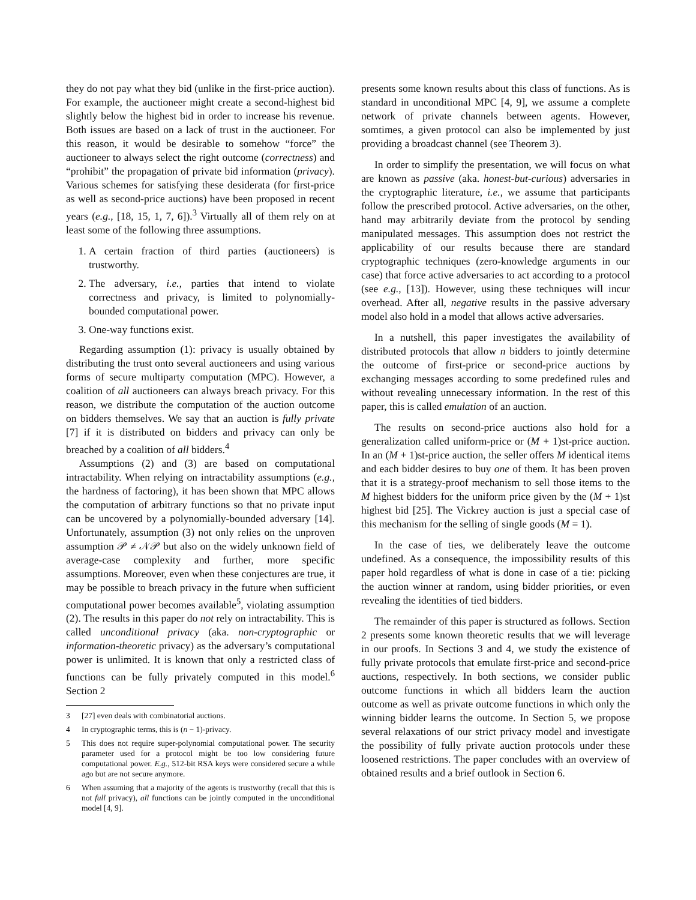they do not pay what they bid (unlike in the first-price auction). For example, the auctioneer might create a second-highest bid slightly below the highest bid in order to increase his revenue. Both issues are based on a lack of trust in the auctioneer. For this reason, it would be desirable to somehow “force” the auctioneer to always select the right outcome (correctness) and “prohibit” the propagation of private bid information (privacy). Various schemes for satisfying these desiderata (for first-price as well as second-price auctions) have been proposed in recent years (e.g., [18, 15, 1, 7, 6]).<sup>3</sup> Virtually all of them rely on at least some of the following three assumptions.
1. A certain fraction of third parties (auctioneers) is trustworthy.
2. The adversary, i.e., parties that intend to violate correctness and privacy, is limited to polynomially-bounded computational power.
3. One-way functions exist.
Regarding assumption (1): privacy is usually obtained by distributing the trust onto several auctioneers and using various forms of secure multiparty computation (MPC). However, a coalition of all auctioneers can always breach privacy. For this reason, we distribute the computation of the auction outcome on bidders themselves. We say that an auction is fully private [7] if it is distributed on bidders and privacy can only be breached by a coalition of all bidders.<sup>4</sup>
Assumptions (2) and (3) are based on computational intractability. When relying on intractability assumptions (e.g., the hardness of factoring), it has been shown that MPC allows the computation of arbitrary functions so that no private input can be uncovered by a polynomially-bounded adversary [14]. Unfortunately, assumption (3) not only relies on the unproven assumption 𝒫 ≠ 𝒩𝒫 but also on the widely unknown field of average-case complexity and further, more specific assumptions. Moreover, even when these conjectures are true, it may be possible to breach privacy in the future when sufficient computational power becomes available<sup>5</sup>, violating assumption (2). The results in this paper do not rely on intractability. This is called unconditional privacy (aka. non-cryptographic or information-theoretic privacy) as the adversary’s computational power is unlimited. It is known that only a restricted class of functions can be fully privately computed in this model.<sup>6</sup> Section 2
3 [27] even deals with combinatorial auctions.
4 In cryptographic terms, this is (n − 1)-privacy.
5 This does not require super-polynomial computational power. The security parameter used for a protocol might be too low considering future computational power. E.g., 512-bit RSA keys were considered secure a while ago but are not secure anymore.
6 When assuming that a majority of the agents is trustworthy (recall that this is not full privacy), all functions can be jointly computed in the unconditional model [4, 9].
presents some known results about this class of functions. As is standard in unconditional MPC [4, 9], we assume a complete network of private channels between agents. However, somtimes, a given protocol can also be implemented by just providing a broadcast channel (see Theorem 3).
In order to simplify the presentation, we will focus on what are known as passive (aka. honest-but-curious) adversaries in the cryptographic literature, i.e., we assume that participants follow the prescribed protocol. Active adversaries, on the other, hand may arbitrarily deviate from the protocol by sending manipulated messages. This assumption does not restrict the applicability of our results because there are standard cryptographic techniques (zero-knowledge arguments in our case) that force active adversaries to act according to a protocol (see e.g., [13]). However, using these techniques will incur overhead. After all, negative results in the passive adversary model also hold in a model that allows active adversaries.
In a nutshell, this paper investigates the availability of distributed protocols that allow n bidders to jointly determine the outcome of first-price or second-price auctions by exchanging messages according to some predefined rules and without revealing unnecessary information. In the rest of this paper, this is called emulation of an auction.
The results on second-price auctions also hold for a generalization called uniform-price or (M + 1)st-price auction. In an (M + 1)st-price auction, the seller offers M identical items and each bidder desires to buy one of them. It has been proven that it is a strategy-proof mechanism to sell those items to the M highest bidders for the uniform price given by the (M + 1)st highest bid [25]. The Vickrey auction is just a special case of this mechanism for the selling of single goods (M = 1).
In the case of ties, we deliberately leave the outcome undefined. As a consequence, the impossibility results of this paper hold regardless of what is done in case of a tie: picking the auction winner at random, using bidder priorities, or even revealing the identities of tied bidders.
The remainder of this paper is structured as follows. Section 2 presents some known theoretic results that we will leverage in our proofs. In Sections 3 and 4, we study the existence of fully private protocols that emulate first-price and second-price auctions, respectively. In both sections, we consider public outcome functions in which all bidders learn the auction outcome as well as private outcome functions in which only the winning bidder learns the outcome. In Section 5, we propose several relaxations of our strict privacy model and investigate the possibility of fully private auction protocols under these loosened restrictions. The paper concludes with an overview of obtained results and a brief outlook in Section 6.